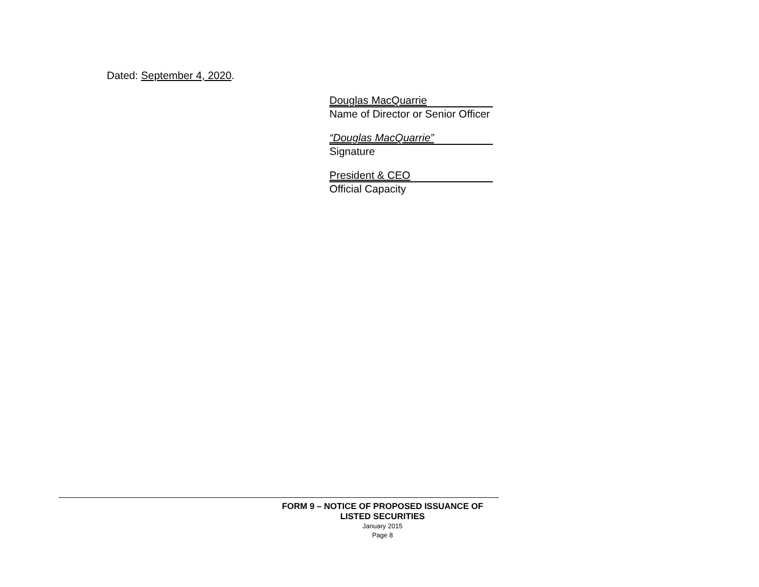Dated: September 4, 2020.
Douglas MacQuarrie
Name of Director or Senior Officer
“Douglas MacQuarrie”
Signature
President & CEO
Official Capacity
FORM 9 – NOTICE OF PROPOSED ISSUANCE OF LISTED SECURITIES
January 2015
Page 8